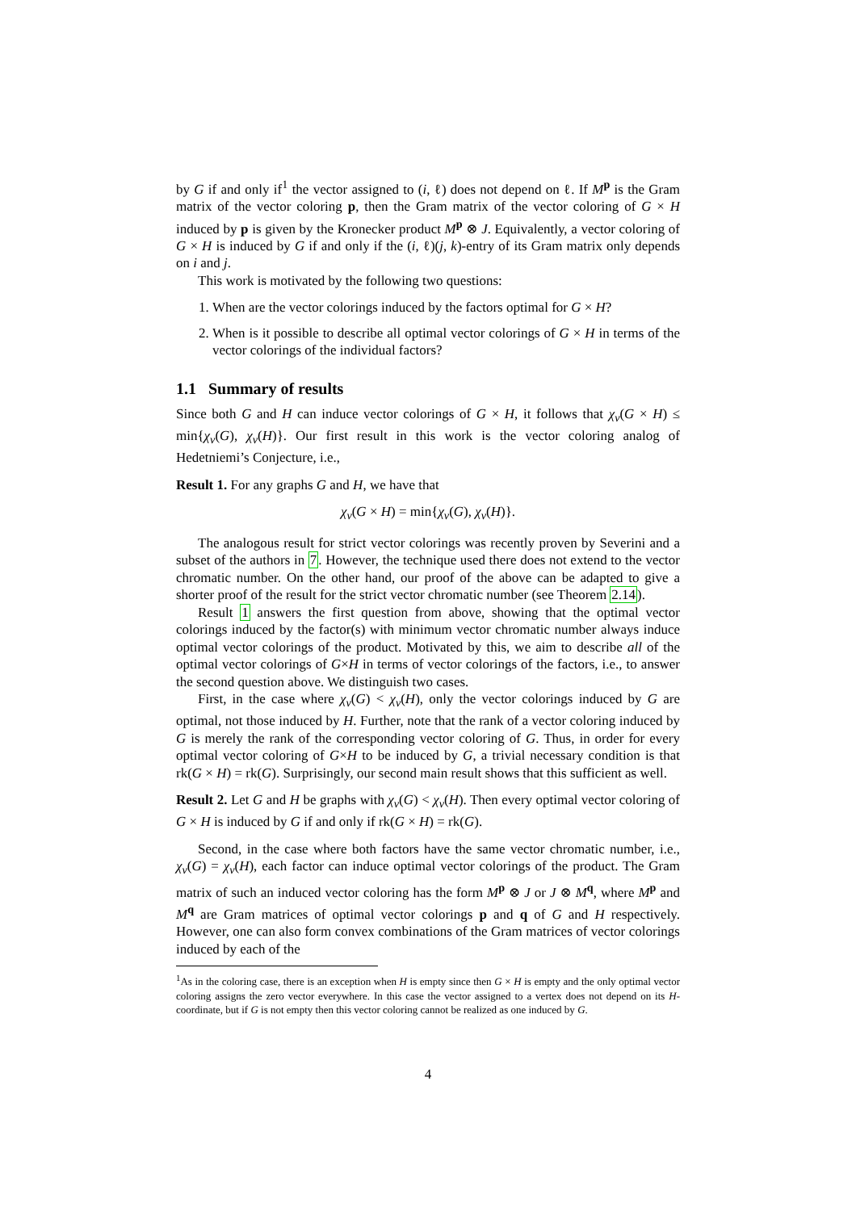by G if and only if<sup>1</sup> the vector assigned to (i, ℓ) does not depend on ℓ. If M<sup>p</sup> is the Gram matrix of the vector coloring p, then the Gram matrix of the vector coloring of G × H induced by p is given by the Kronecker product M<sup>p</sup> ⊗ J. Equivalently, a vector coloring of G × H is induced by G if and only if the (i, ℓ)(j, k)-entry of its Gram matrix only depends on i and j.
This work is motivated by the following two questions:
1. When are the vector colorings induced by the factors optimal for G × H?
2. When is it possible to describe all optimal vector colorings of G × H in terms of the vector colorings of the individual factors?
1.1 Summary of results
Since both G and H can induce vector colorings of G × H, it follows that χ<sub>v</sub>(G × H) ≤ min{χ<sub>v</sub>(G), χ<sub>v</sub>(H)}. Our first result in this work is the vector coloring analog of Hedetniemi’s Conjecture, i.e.,
Result 1. For any graphs G and H, we have that
χ<sub>v</sub>(G × H) = min{χ<sub>v</sub>(G), χ<sub>v</sub>(H)}.
The analogous result for strict vector colorings was recently proven by Severini and a subset of the authors in 7. However, the technique used there does not extend to the vector chromatic number. On the other hand, our proof of the above can be adapted to give a shorter proof of the result for the strict vector chromatic number (see Theorem 2.14).
Result 1 answers the first question from above, showing that the optimal vector colorings induced by the factor(s) with minimum vector chromatic number always induce optimal vector colorings of the product. Motivated by this, we aim to describe all of the optimal vector colorings of G×H in terms of vector colorings of the factors, i.e., to answer the second question above. We distinguish two cases.
First, in the case where χ<sub>v</sub>(G) < χ<sub>v</sub>(H), only the vector colorings induced by G are optimal, not those induced by H. Further, note that the rank of a vector coloring induced by G is merely the rank of the corresponding vector coloring of G. Thus, in order for every optimal vector coloring of G×H to be induced by G, a trivial necessary condition is that rk(G × H) = rk(G). Surprisingly, our second main result shows that this sufficient as well.
Result 2. Let G and H be graphs with χ<sub>v</sub>(G) < χ<sub>v</sub>(H). Then every optimal vector coloring of G × H is induced by G if and only if rk(G × H) = rk(G).
Second, in the case where both factors have the same vector chromatic number, i.e., χ<sub>v</sub>(G) = χ<sub>v</sub>(H), each factor can induce optimal vector colorings of the product. The Gram matrix of such an induced vector coloring has the form M<sup>p</sup> ⊗ J or J ⊗ M<sup>q</sup>, where M<sup>p</sup> and M<sup>q</sup> are Gram matrices of optimal vector colorings p and q of G and H respectively. However, one can also form convex combinations of the Gram matrices of vector colorings induced by each of the
<sup>1</sup> As in the coloring case, there is an exception when H is empty since then G × H is empty and the only optimal vector coloring assigns the zero vector everywhere. In this case the vector assigned to a vertex does not depend on its H-coordinate, but if G is not empty then this vector coloring cannot be realized as one induced by G.
4